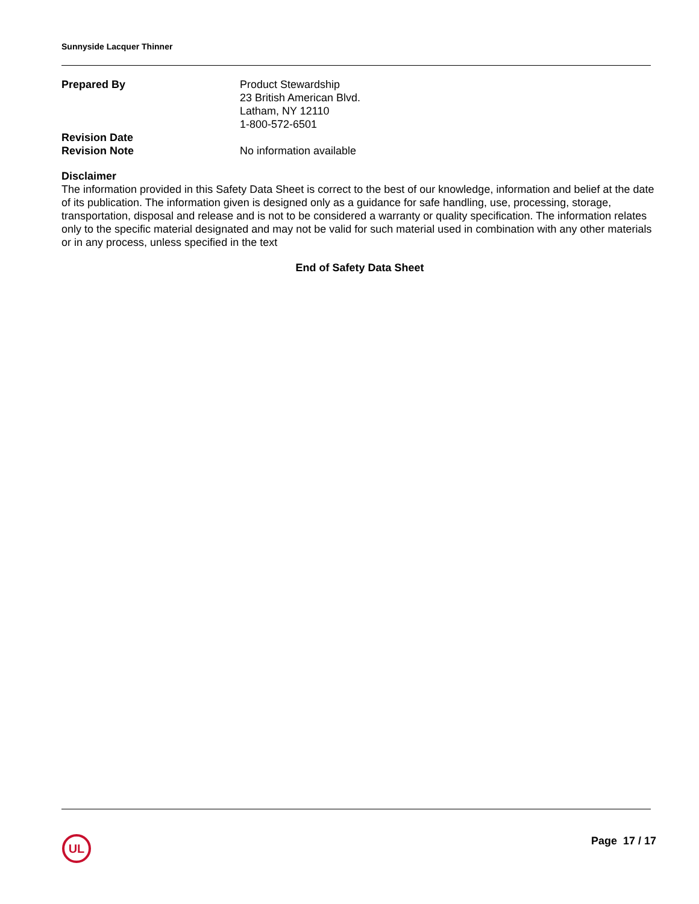Sunnyside Lacquer Thinner
Prepared By Product Stewardship
23 British American Blvd.
Latham, NY 12110
1-800-572-6501
Revision Date
Revision Note No information available
Disclaimer
The information provided in this Safety Data Sheet is correct to the best of our knowledge, information and belief at the date of its publication. The information given is designed only as a guidance for safe handling, use, processing, storage, transportation, disposal and release and is not to be considered a warranty or quality specification. The information relates only to the specific material designated and may not be valid for such material used in combination with any other materials or in any process, unless specified in the text
End of Safety Data Sheet
UL
Page 17 / 17